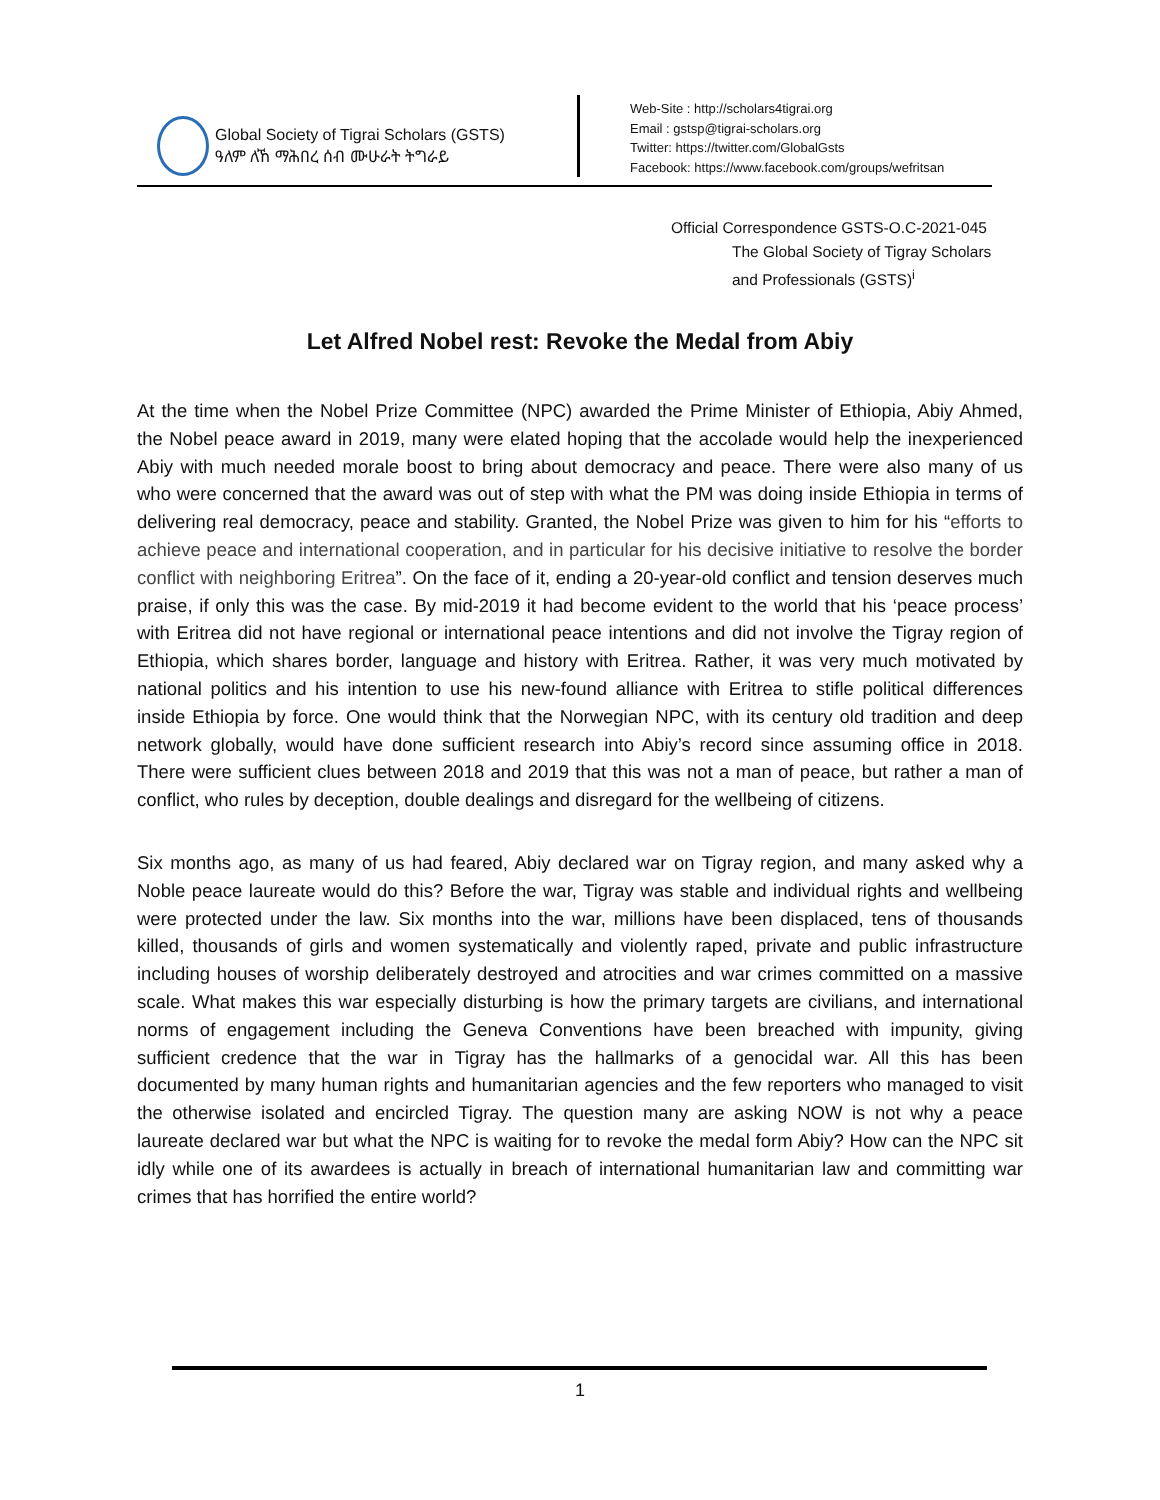Global Society of Tigrai Scholars (GSTS)
ዓለም ለኸ ማሕበረ ሰብ ሙሁራት ትግራይ
Web-Site : http://scholars4tigrai.org
Email : gstsp@tigrai-scholars.org
Twitter: https://twitter.com/GlobalGsts
Facebook: https://www.facebook.com/groups/wefritsan
Official Correspondence GSTS-O.C-2021-045
The Global Society of Tigray Scholars
and Professionals (GSTS)<sup>i</sup>
Let Alfred Nobel rest: Revoke the Medal from Abiy
At the time when the Nobel Prize Committee (NPC) awarded the Prime Minister of Ethiopia, Abiy Ahmed, the Nobel peace award in 2019, many were elated hoping that the accolade would help the inexperienced Abiy with much needed morale boost to bring about democracy and peace. There were also many of us who were concerned that the award was out of step with what the PM was doing inside Ethiopia in terms of delivering real democracy, peace and stability. Granted, the Nobel Prize was given to him for his “efforts to achieve peace and international cooperation, and in particular for his decisive initiative to resolve the border conflict with neighboring Eritrea”. On the face of it, ending a 20-year-old conflict and tension deserves much praise, if only this was the case. By mid-2019 it had become evident to the world that his ‘peace process’ with Eritrea did not have regional or international peace intentions and did not involve the Tigray region of Ethiopia, which shares border, language and history with Eritrea. Rather, it was very much motivated by national politics and his intention to use his new-found alliance with Eritrea to stifle political differences inside Ethiopia by force. One would think that the Norwegian NPC, with its century old tradition and deep network globally, would have done sufficient research into Abiy’s record since assuming office in 2018. There were sufficient clues between 2018 and 2019 that this was not a man of peace, but rather a man of conflict, who rules by deception, double dealings and disregard for the wellbeing of citizens.
Six months ago, as many of us had feared, Abiy declared war on Tigray region, and many asked why a Noble peace laureate would do this? Before the war, Tigray was stable and individual rights and wellbeing were protected under the law. Six months into the war, millions have been displaced, tens of thousands killed, thousands of girls and women systematically and violently raped, private and public infrastructure including houses of worship deliberately destroyed and atrocities and war crimes committed on a massive scale. What makes this war especially disturbing is how the primary targets are civilians, and international norms of engagement including the Geneva Conventions have been breached with impunity, giving sufficient credence that the war in Tigray has the hallmarks of a genocidal war. All this has been documented by many human rights and humanitarian agencies and the few reporters who managed to visit the otherwise isolated and encircled Tigray. The question many are asking NOW is not why a peace laureate declared war but what the NPC is waiting for to revoke the medal form Abiy? How can the NPC sit idly while one of its awardees is actually in breach of international humanitarian law and committing war crimes that has horrified the entire world?
1